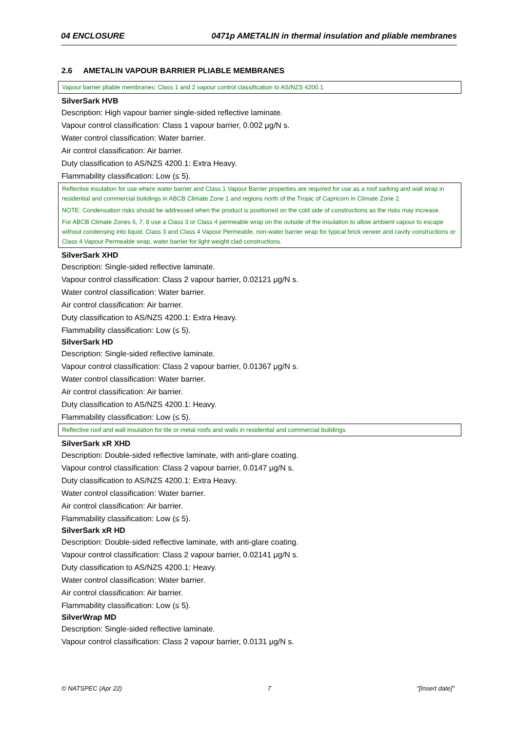04 ENCLOSURE 0471p AMETALIN in thermal insulation and pliable membranes
2.6 AMETALIN VAPOUR BARRIER PLIABLE MEMBRANES
Vapour barrier pliable membranes: Class 1 and 2 vapour control classification to AS/NZS 4200.1.
SilverSark HVB
Description: High vapour barrier single-sided reflective laminate.
Vapour control classification: Class 1 vapour barrier, 0.002 μg/N s.
Water control classification: Water barrier.
Air control classification: Air barrier.
Duty classification to AS/NZS 4200.1: Extra Heavy.
Flammability classification: Low (≤ 5).
Reflective insulation for use where water barrier and Class 1 Vapour Barrier properties are required for use as a roof sarking and wall wrap in residential and commercial buildings in ABCB Climate Zone 1 and regions north of the Tropic of Capricorn in Climate Zone 2.
NOTE: Condensation risks should be addressed when the product is positioned on the cold side of constructions as the risks may increase.
For ABCB Climate Zones 6, 7, 8 use a Class 3 or Class 4 permeable wrap on the outside of the insulation to allow ambient vapour to escape without condensing into liquid. Class 3 and Class 4 Vapour Permeable, non-water barrier wrap for typical brick veneer and cavity constructions or Class 4 Vapour Permeable wrap, water barrier for light weight clad constructions.
SilverSark XHD
Description: Single-sided reflective laminate.
Vapour control classification: Class 2 vapour barrier, 0.02121 μg/N s.
Water control classification: Water barrier.
Air control classification: Air barrier.
Duty classification to AS/NZS 4200.1: Extra Heavy.
Flammability classification: Low (≤ 5).
SilverSark HD
Description: Single-sided reflective laminate.
Vapour control classification: Class 2 vapour barrier, 0.01367 μg/N s.
Water control classification: Water barrier.
Air control classification: Air barrier.
Duty classification to AS/NZS 4200.1: Heavy.
Flammability classification: Low (≤ 5).
Reflective roof and wall insulation for tile or metal roofs and walls in residential and commercial buildings.
SilverSark xR XHD
Description: Double-sided reflective laminate, with anti-glare coating.
Vapour control classification: Class 2 vapour barrier, 0.0147 μg/N s.
Duty classification to AS/NZS 4200.1: Extra Heavy.
Water control classification: Water barrier.
Air control classification: Air barrier.
Flammability classification: Low (≤ 5).
SilverSark xR HD
Description: Double-sided reflective laminate, with anti-glare coating.
Vapour control classification: Class 2 vapour barrier, 0.02141 μg/N s.
Duty classification to AS/NZS 4200.1: Heavy.
Water control classification: Water barrier.
Air control classification: Air barrier.
Flammability classification: Low (≤ 5).
SilverWrap MD
Description: Single-sided reflective laminate.
Vapour control classification: Class 2 vapour barrier, 0.0131 μg/N s.
© NATSPEC (Apr 22) 7 "[Insert date]"